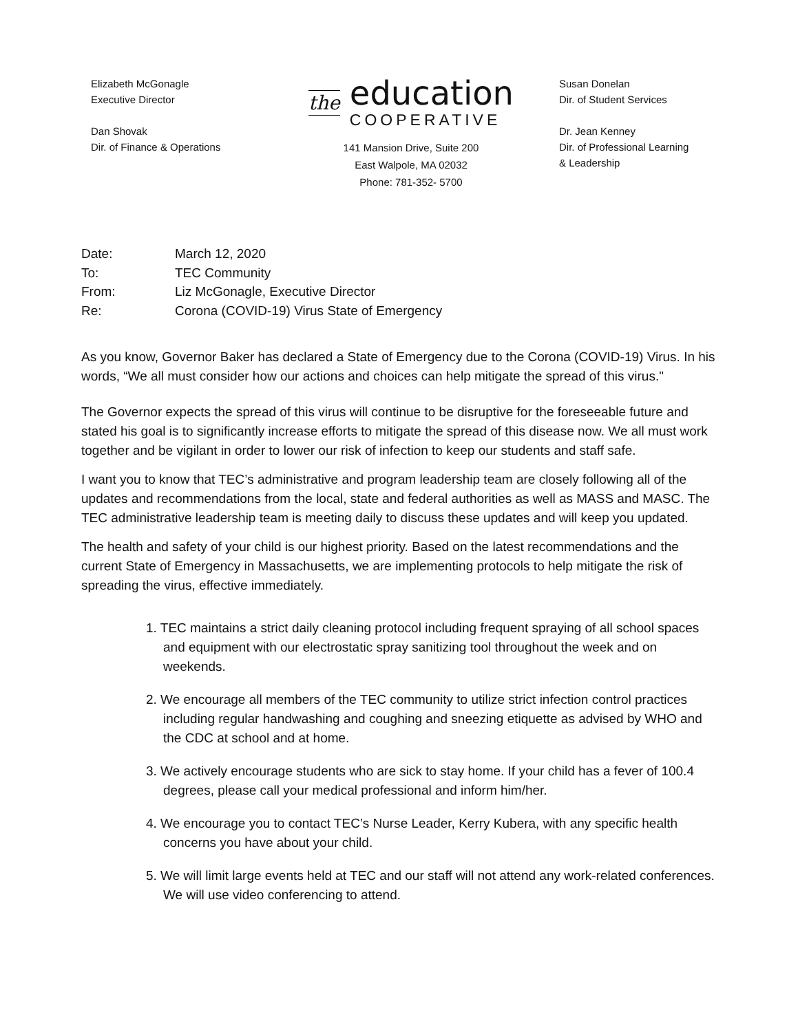Elizabeth McGonagle
Executive Director
Dan Shovak
Dir. of Finance & Operations
the
education
COOPERATIVE
141 Mansion Drive, Suite 200
East Walpole, MA 02032
Phone: 781-352- 5700
Susan Donelan
Dir. of Student Services
Dr. Jean Kenney
Dir. of Professional Learning
& Leadership
Date: March 12, 2020
To: TEC Community
From: Liz McGonagle, Executive Director
Re: Corona (COVID-19) Virus State of Emergency
As you know, Governor Baker has declared a State of Emergency due to the Corona (COVID-19) Virus. In his words, “We all must consider how our actions and choices can help mitigate the spread of this virus."
The Governor expects the spread of this virus will continue to be disruptive for the foreseeable future and stated his goal is to significantly increase efforts to mitigate the spread of this disease now. We all must work together and be vigilant in order to lower our risk of infection to keep our students and staff safe.
I want you to know that TEC’s administrative and program leadership team are closely following all of the updates and recommendations from the local, state and federal authorities as well as MASS and MASC. The TEC administrative leadership team is meeting daily to discuss these updates and will keep you updated.
The health and safety of your child is our highest priority. Based on the latest recommendations and the current State of Emergency in Massachusetts, we are implementing protocols to help mitigate the risk of spreading the virus, effective immediately.
1. TEC maintains a strict daily cleaning protocol including frequent spraying of all school spaces and equipment with our electrostatic spray sanitizing tool throughout the week and on weekends.
2. We encourage all members of the TEC community to utilize strict infection control practices including regular handwashing and coughing and sneezing etiquette as advised by WHO and the CDC at school and at home.
3. We actively encourage students who are sick to stay home. If your child has a fever of 100.4 degrees, please call your medical professional and inform him/her.
4. We encourage you to contact TEC’s Nurse Leader, Kerry Kubera, with any specific health concerns you have about your child.
5. We will limit large events held at TEC and our staff will not attend any work-related conferences. We will use video conferencing to attend.